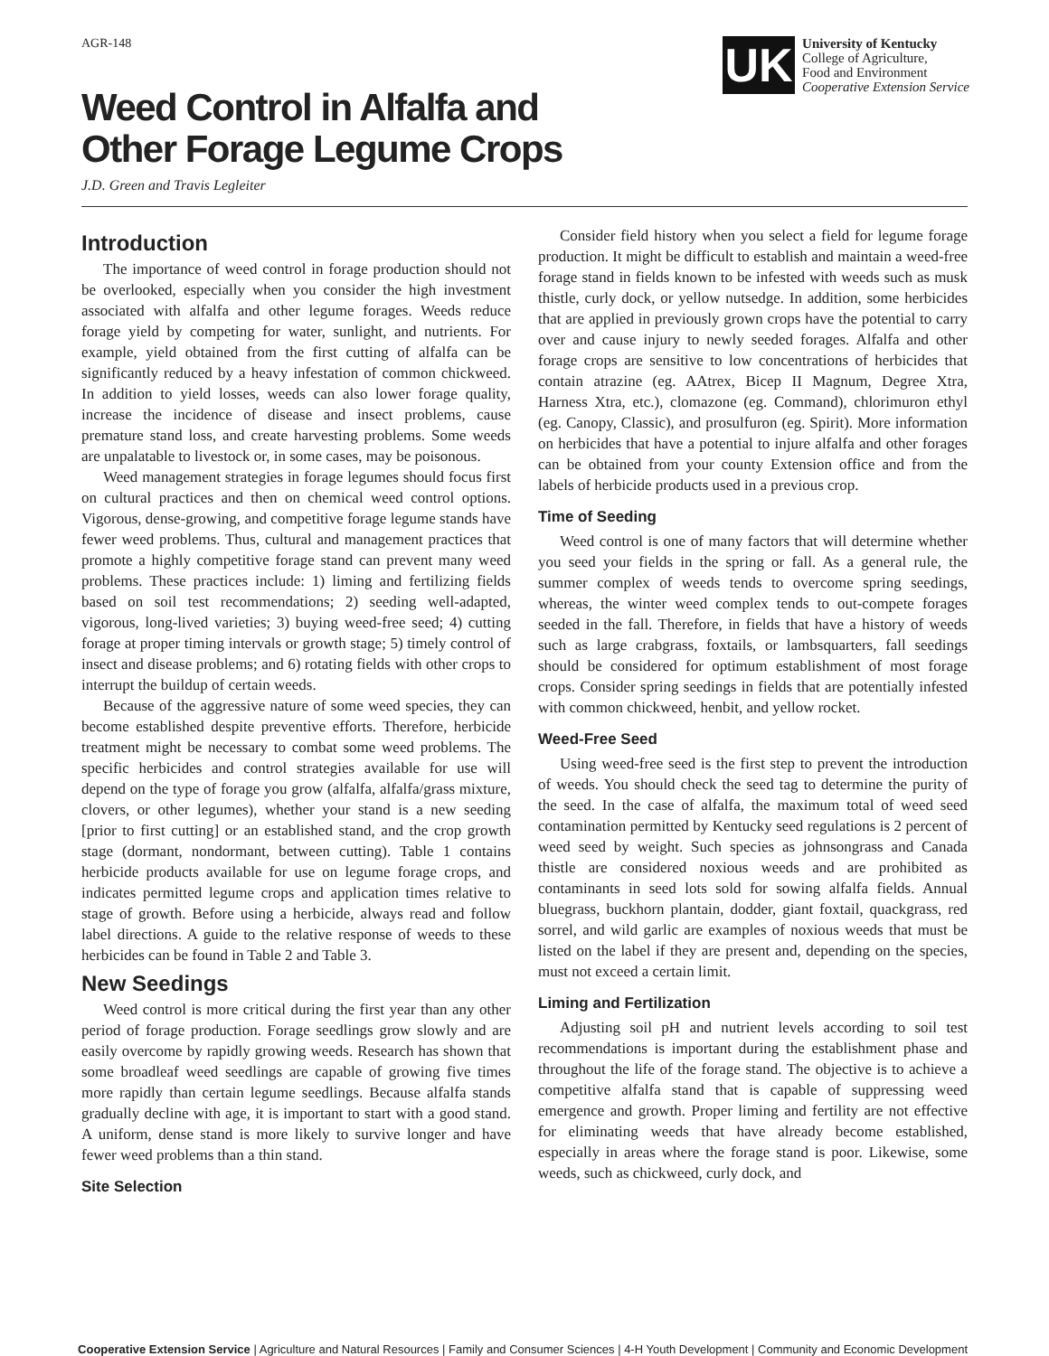AGR-148
Weed Control in Alfalfa and
Other Forage Legume Crops
J.D. Green and Travis Legleiter
UK
University of Kentucky
College of Agriculture,
Food and Environment
Cooperative Extension Service
Introduction
The importance of weed control in forage production should not be overlooked, especially when you consider the high investment associated with alfalfa and other legume forages. Weeds reduce forage yield by competing for water, sunlight, and nutrients. For example, yield obtained from the first cutting of alfalfa can be significantly reduced by a heavy infestation of common chickweed. In addition to yield losses, weeds can also lower forage quality, increase the incidence of disease and insect problems, cause premature stand loss, and create harvesting problems. Some weeds are unpalatable to livestock or, in some cases, may be poisonous.
Weed management strategies in forage legumes should focus first on cultural practices and then on chemical weed control options. Vigorous, dense-growing, and competitive forage legume stands have fewer weed problems. Thus, cultural and management practices that promote a highly competitive forage stand can prevent many weed problems. These practices include: 1) liming and fertilizing fields based on soil test recommendations; 2) seeding well-adapted, vigorous, long-lived varieties; 3) buying weed-free seed; 4) cutting forage at proper timing intervals or growth stage; 5) timely control of insect and disease problems; and 6) rotating fields with other crops to interrupt the buildup of certain weeds.
Because of the aggressive nature of some weed species, they can become established despite preventive efforts. Therefore, herbicide treatment might be necessary to combat some weed problems. The specific herbicides and control strategies available for use will depend on the type of forage you grow (alfalfa, alfalfa/grass mixture, clovers, or other legumes), whether your stand is a new seeding [prior to first cutting] or an established stand, and the crop growth stage (dormant, nondormant, between cutting). Table 1 contains herbicide products available for use on legume forage crops, and indicates permitted legume crops and application times relative to stage of growth. Before using a herbicide, always read and follow label directions. A guide to the relative response of weeds to these herbicides can be found in Table 2 and Table 3.
New Seedings
Weed control is more critical during the first year than any other period of forage production. Forage seedlings grow slowly and are easily overcome by rapidly growing weeds. Research has shown that some broadleaf weed seedlings are capable of growing five times more rapidly than certain legume seedlings. Because alfalfa stands gradually decline with age, it is important to start with a good stand. A uniform, dense stand is more likely to survive longer and have fewer weed problems than a thin stand.
Site Selection
Consider field history when you select a field for legume forage production. It might be difficult to establish and maintain a weed-free forage stand in fields known to be infested with weeds such as musk thistle, curly dock, or yellow nutsedge. In addition, some herbicides that are applied in previously grown crops have the potential to carry over and cause injury to newly seeded forages. Alfalfa and other forage crops are sensitive to low concentrations of herbicides that contain atrazine (eg. AAtrex, Bicep II Magnum, Degree Xtra, Harness Xtra, etc.), clomazone (eg. Command), chlorimuron ethyl (eg. Canopy, Classic), and prosulfuron (eg. Spirit). More information on herbicides that have a potential to injure alfalfa and other forages can be obtained from your county Extension office and from the labels of herbicide products used in a previous crop.
Time of Seeding
Weed control is one of many factors that will determine whether you seed your fields in the spring or fall. As a general rule, the summer complex of weeds tends to overcome spring seedings, whereas, the winter weed complex tends to out-compete forages seeded in the fall. Therefore, in fields that have a history of weeds such as large crabgrass, foxtails, or lambsquarters, fall seedings should be considered for optimum establishment of most forage crops. Consider spring seedings in fields that are potentially infested with common chickweed, henbit, and yellow rocket.
Weed-Free Seed
Using weed-free seed is the first step to prevent the introduction of weeds. You should check the seed tag to determine the purity of the seed. In the case of alfalfa, the maximum total of weed seed contamination permitted by Kentucky seed regulations is 2 percent of weed seed by weight. Such species as johnsongrass and Canada thistle are considered noxious weeds and are prohibited as contaminants in seed lots sold for sowing alfalfa fields. Annual bluegrass, buckhorn plantain, dodder, giant foxtail, quackgrass, red sorrel, and wild garlic are examples of noxious weeds that must be listed on the label if they are present and, depending on the species, must not exceed a certain limit.
Liming and Fertilization
Adjusting soil pH and nutrient levels according to soil test recommendations is important during the establishment phase and throughout the life of the forage stand. The objective is to achieve a competitive alfalfa stand that is capable of suppressing weed emergence and growth. Proper liming and fertility are not effective for eliminating weeds that have already become established, especially in areas where the forage stand is poor. Likewise, some weeds, such as chickweed, curly dock, and
Cooperative Extension Service | Agriculture and Natural Resources | Family and Consumer Sciences | 4-H Youth Development | Community and Economic Development